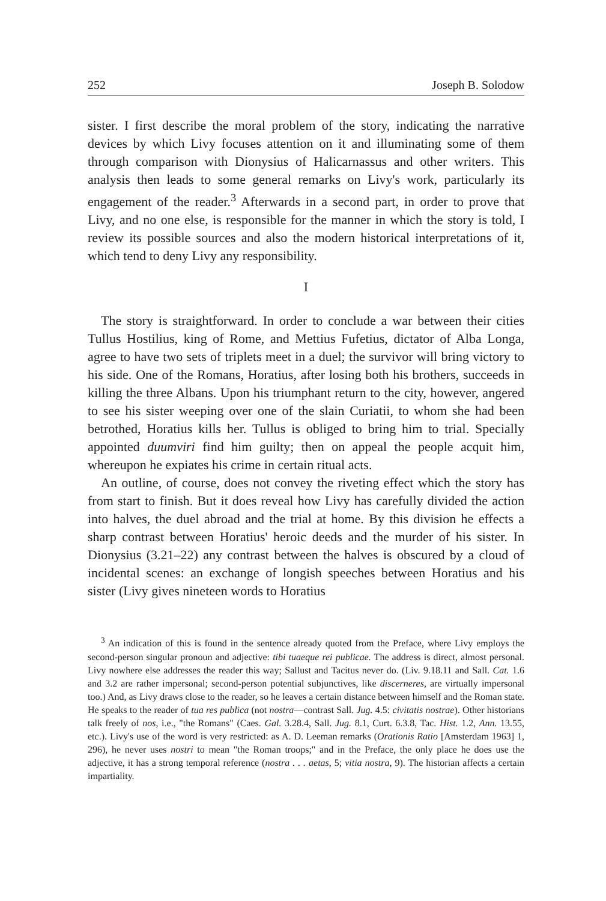252 Joseph B. Solodow
sister. I first describe the moral problem of the story, indicating the narrative devices by which Livy focuses attention on it and illuminating some of them through comparison with Dionysius of Halicarnassus and other writers. This analysis then leads to some general remarks on Livy's work, particularly its engagement of the reader.<sup>3</sup> Afterwards in a second part, in order to prove that Livy, and no one else, is responsible for the manner in which the story is told, I review its possible sources and also the modern historical interpretations of it, which tend to deny Livy any responsibility.
I
The story is straightforward. In order to conclude a war between their cities Tullus Hostilius, king of Rome, and Mettius Fufetius, dictator of Alba Longa, agree to have two sets of triplets meet in a duel; the survivor will bring victory to his side. One of the Romans, Horatius, after losing both his brothers, succeeds in killing the three Albans. Upon his triumphant return to the city, however, angered to see his sister weeping over one of the slain Curiatii, to whom she had been betrothed, Horatius kills her. Tullus is obliged to bring him to trial. Specially appointed duumviri find him guilty; then on appeal the people acquit him, whereupon he expiates his crime in certain ritual acts.
An outline, of course, does not convey the riveting effect which the story has from start to finish. But it does reveal how Livy has carefully divided the action into halves, the duel abroad and the trial at home. By this division he effects a sharp contrast between Horatius' heroic deeds and the murder of his sister. In Dionysius (3.21–22) any contrast between the halves is obscured by a cloud of incidental scenes: an exchange of longish speeches between Horatius and his sister (Livy gives nineteen words to Horatius
<sup>3</sup> An indication of this is found in the sentence already quoted from the Preface, where Livy employs the second-person singular pronoun and adjective: tibi tuaeque rei publicae. The address is direct, almost personal. Livy nowhere else addresses the reader this way; Sallust and Tacitus never do. (Liv. 9.18.11 and Sall. Cat. 1.6 and 3.2 are rather impersonal; second-person potential subjunctives, like discerneres, are virtually impersonal too.) And, as Livy draws close to the reader, so he leaves a certain distance between himself and the Roman state. He speaks to the reader of tua res publica (not nostra—contrast Sall. Jug. 4.5: civitatis nostrae). Other historians talk freely of nos, i.e., "the Romans" (Caes. Gal. 3.28.4, Sall. Jug. 8.1, Curt. 6.3.8, Tac. Hist. 1.2, Ann. 13.55, etc.). Livy's use of the word is very restricted: as A. D. Leeman remarks (Orationis Ratio [Amsterdam 1963] 1, 296), he never uses nostri to mean "the Roman troops;" and in the Preface, the only place he does use the adjective, it has a strong temporal reference (nostra . . . aetas, 5; vitia nostra, 9). The historian affects a certain impartiality.